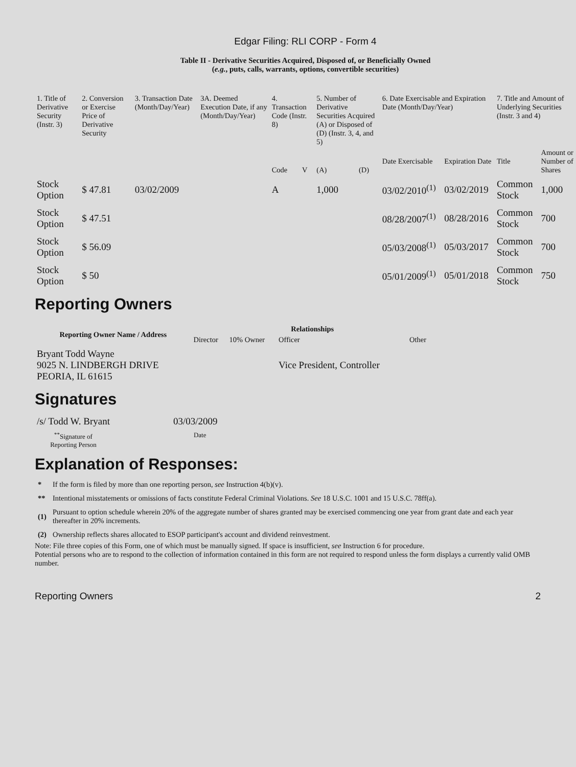Edgar Filing: RLI CORP - Form 4
Table II - Derivative Securities Acquired, Disposed of, or Beneficially Owned
(e.g., puts, calls, warrants, options, convertible securities)
| 1. Title of Derivative Security (Instr. 3) | 2. Conversion or Exercise Price of Derivative Security | 3. Transaction Date (Month/Day/Year) | 3A. Deemed Execution Date, if any (Month/Day/Year) | 4. Transaction Code (Instr. 8) | | 5. Number of Derivative Securities Acquired (A) or Disposed of (D) (Instr. 3, 4, and 5) | | 6. Date Exercisable and Expiration Date (Month/Day/Year) | | 7. Title and Amount of Underlying Securities (Instr. 3 and 4) | |
| --- | --- | --- | --- | --- | --- | --- | --- | --- | --- | --- | --- |
| | | | | Code | V | (A) | (D) | Date Exercisable | Expiration Date | Title | Amount or Number of Shares |
| Stock Option | $ 47.81 | 03/02/2009 | | A | | 1,000 | | 03/02/2010<sup>(1)</sup> | 03/02/2019 | Common Stock | 1,000 |
| Stock Option | $ 47.51 | | | | | | | 08/28/2007<sup>(1)</sup> | 08/28/2016 | Common Stock | 700 |
| Stock Option | $ 56.09 | | | | | | | 05/03/2008<sup>(1)</sup> | 05/03/2017 | Common Stock | 700 |
| Stock Option | $ 50 | | | | | | | 05/01/2009<sup>(1)</sup> | 05/01/2018 | Common Stock | 750 |
Reporting Owners
| Reporting Owner Name / Address | Relationships | | | |
| --- | --- | --- | --- | --- |
| | Director | 10% Owner | Officer | Other |
| Bryant Todd Wayne 9025 N. LINDBERGH DRIVE PEORIA, IL 61615 | | | Vice President, Controller | |
Signatures
| /s/ Todd W. Bryant | 03/03/2009 |
| <sup>**</sup> Signature of Reporting Person | Date |
Explanation of Responses:
| * | If the form is filed by more than one reporting person, see Instruction 4(b)(v). |
| ** | Intentional misstatements or omissions of facts constitute Federal Criminal Violations. See 18 U.S.C. 1001 and 15 U.S.C. 78ff(a). |
| (1) | Pursuant to option schedule wherein 20% of the aggregate number of shares granted may be exercised commencing one year from grant date and each year thereafter in 20% increments. |
| (2) | Ownership reflects shares allocated to ESOP participant's account and dividend reinvestment. |
Note: File three copies of this Form, one of which must be manually signed. If space is insufficient, see Instruction 6 for procedure.
Potential persons who are to respond to the collection of information contained in this form are not required to respond unless the form displays a currently valid OMB number.
Reporting Owners 2